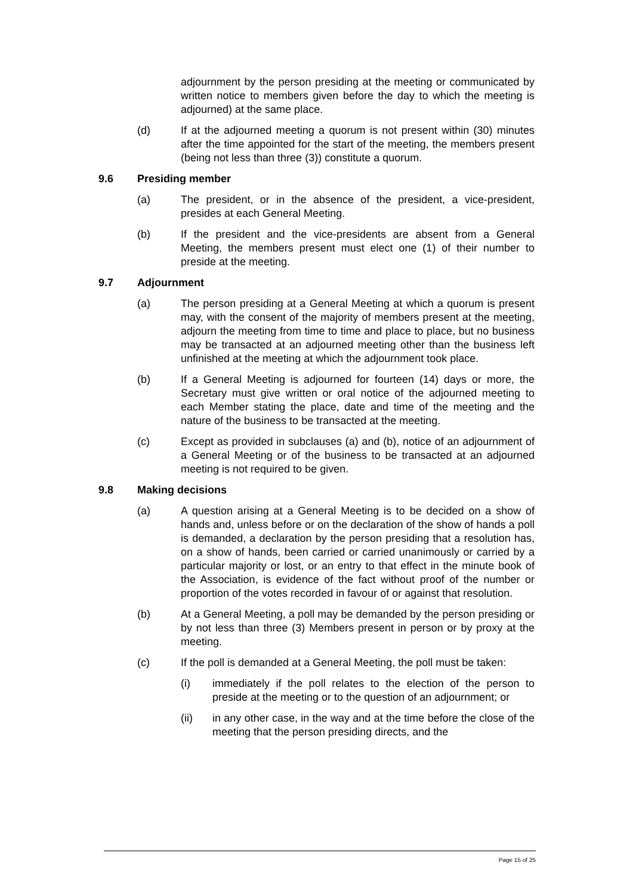adjournment by the person presiding at the meeting or communicated by written notice to members given before the day to which the meeting is adjourned) at the same place.
(d) If at the adjourned meeting a quorum is not present within (30) minutes after the time appointed for the start of the meeting, the members present (being not less than three (3)) constitute a quorum.
9.6 Presiding member
(a) The president, or in the absence of the president, a vice-president, presides at each General Meeting.
(b) If the president and the vice-presidents are absent from a General Meeting, the members present must elect one (1) of their number to preside at the meeting.
9.7 Adjournment
(a) The person presiding at a General Meeting at which a quorum is present may, with the consent of the majority of members present at the meeting, adjourn the meeting from time to time and place to place, but no business may be transacted at an adjourned meeting other than the business left unfinished at the meeting at which the adjournment took place.
(b) If a General Meeting is adjourned for fourteen (14) days or more, the Secretary must give written or oral notice of the adjourned meeting to each Member stating the place, date and time of the meeting and the nature of the business to be transacted at the meeting.
(c) Except as provided in subclauses (a) and (b), notice of an adjournment of a General Meeting or of the business to be transacted at an adjourned meeting is not required to be given.
9.8 Making decisions
(a) A question arising at a General Meeting is to be decided on a show of hands and, unless before or on the declaration of the show of hands a poll is demanded, a declaration by the person presiding that a resolution has, on a show of hands, been carried or carried unanimously or carried by a particular majority or lost, or an entry to that effect in the minute book of the Association, is evidence of the fact without proof of the number or proportion of the votes recorded in favour of or against that resolution.
(b) At a General Meeting, a poll may be demanded by the person presiding or by not less than three (3) Members present in person or by proxy at the meeting.
(c) If the poll is demanded at a General Meeting, the poll must be taken:
(i) immediately if the poll relates to the election of the person to preside at the meeting or to the question of an adjournment; or
(ii) in any other case, in the way and at the time before the close of the meeting that the person presiding directs, and the
Page 15 of 25